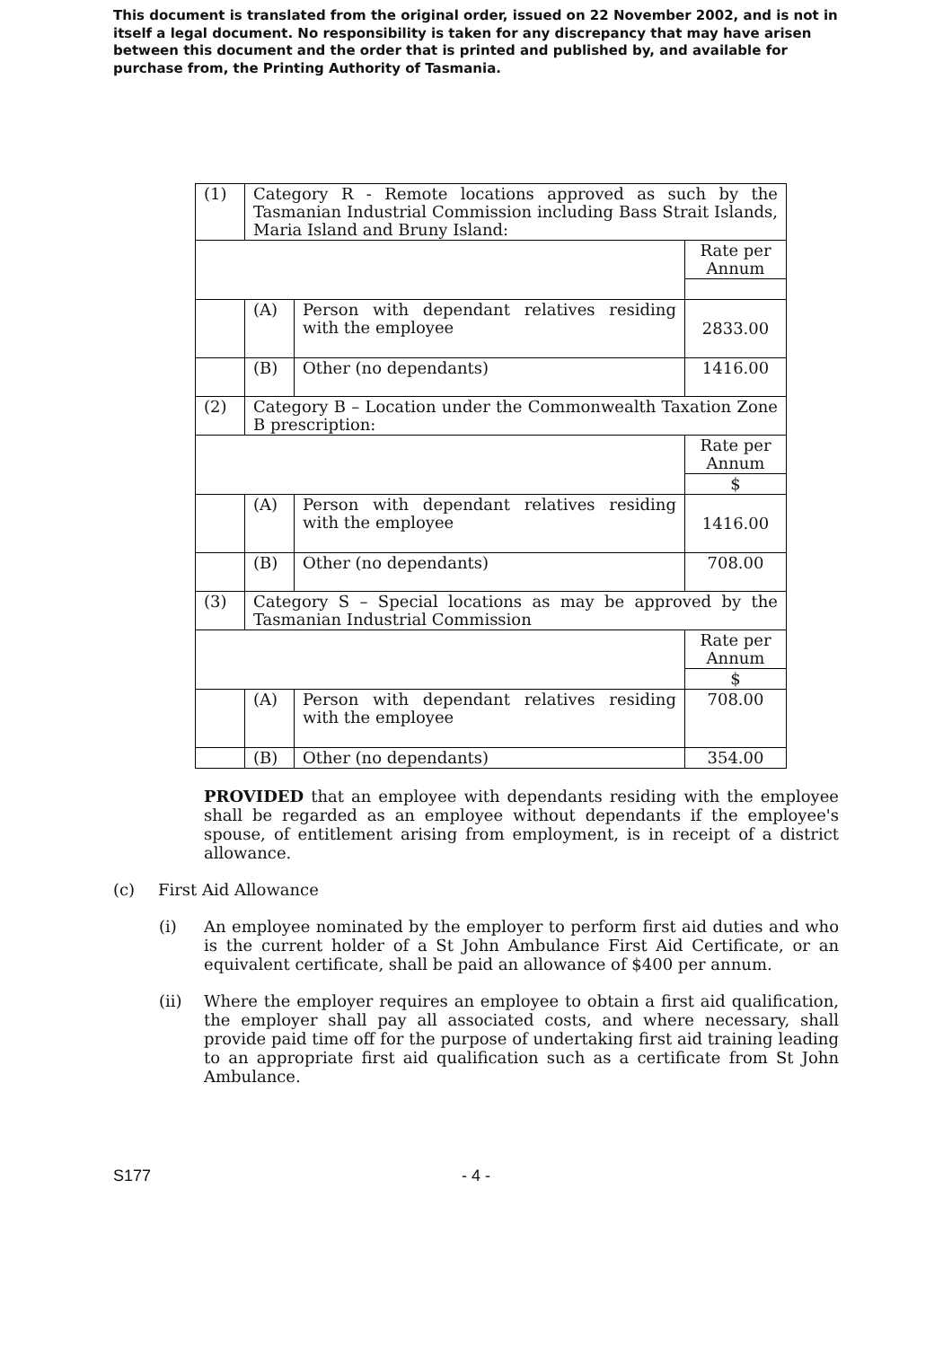This document is translated from the original order, issued on 22 November 2002, and is not in itself a legal document. No responsibility is taken for any discrepancy that may have arisen between this document and the order that is printed and published by, and available for purchase from, the Printing Authority of Tasmania.
| (1) | Category R - Remote locations approved as such by the Tasmanian Industrial Commission including Bass Strait Islands, Maria Island and Bruny Island: | | |
| | | | Rate per Annum |
| | (A) | Person with dependant relatives residing with the employee | 2833.00 |
| | (B) | Other (no dependants) | 1416.00 |
| (2) | Category B – Location under the Commonwealth Taxation Zone B prescription: | | |
| | | | Rate per Annum |
| | | | $ |
| | (A) | Person with dependant relatives residing with the employee | 1416.00 |
| | (B) | Other (no dependants) | 708.00 |
| (3) | Category S – Special locations as may be approved by the Tasmanian Industrial Commission | | |
| | | | Rate per Annum |
| | | | $ |
| | (A) | Person with dependant relatives residing with the employee | 708.00 |
| | (B) | Other (no dependants) | 354.00 |
PROVIDED that an employee with dependants residing with the employee shall be regarded as an employee without dependants if the employee's spouse, of entitlement arising from employment, is in receipt of a district allowance.
(c) First Aid Allowance
(i) An employee nominated by the employer to perform first aid duties and who is the current holder of a St John Ambulance First Aid Certificate, or an equivalent certificate, shall be paid an allowance of $400 per annum.
(ii) Where the employer requires an employee to obtain a first aid qualification, the employer shall pay all associated costs, and where necessary, shall provide paid time off for the purpose of undertaking first aid training leading to an appropriate first aid qualification such as a certificate from St John Ambulance.
S177 - 4 -